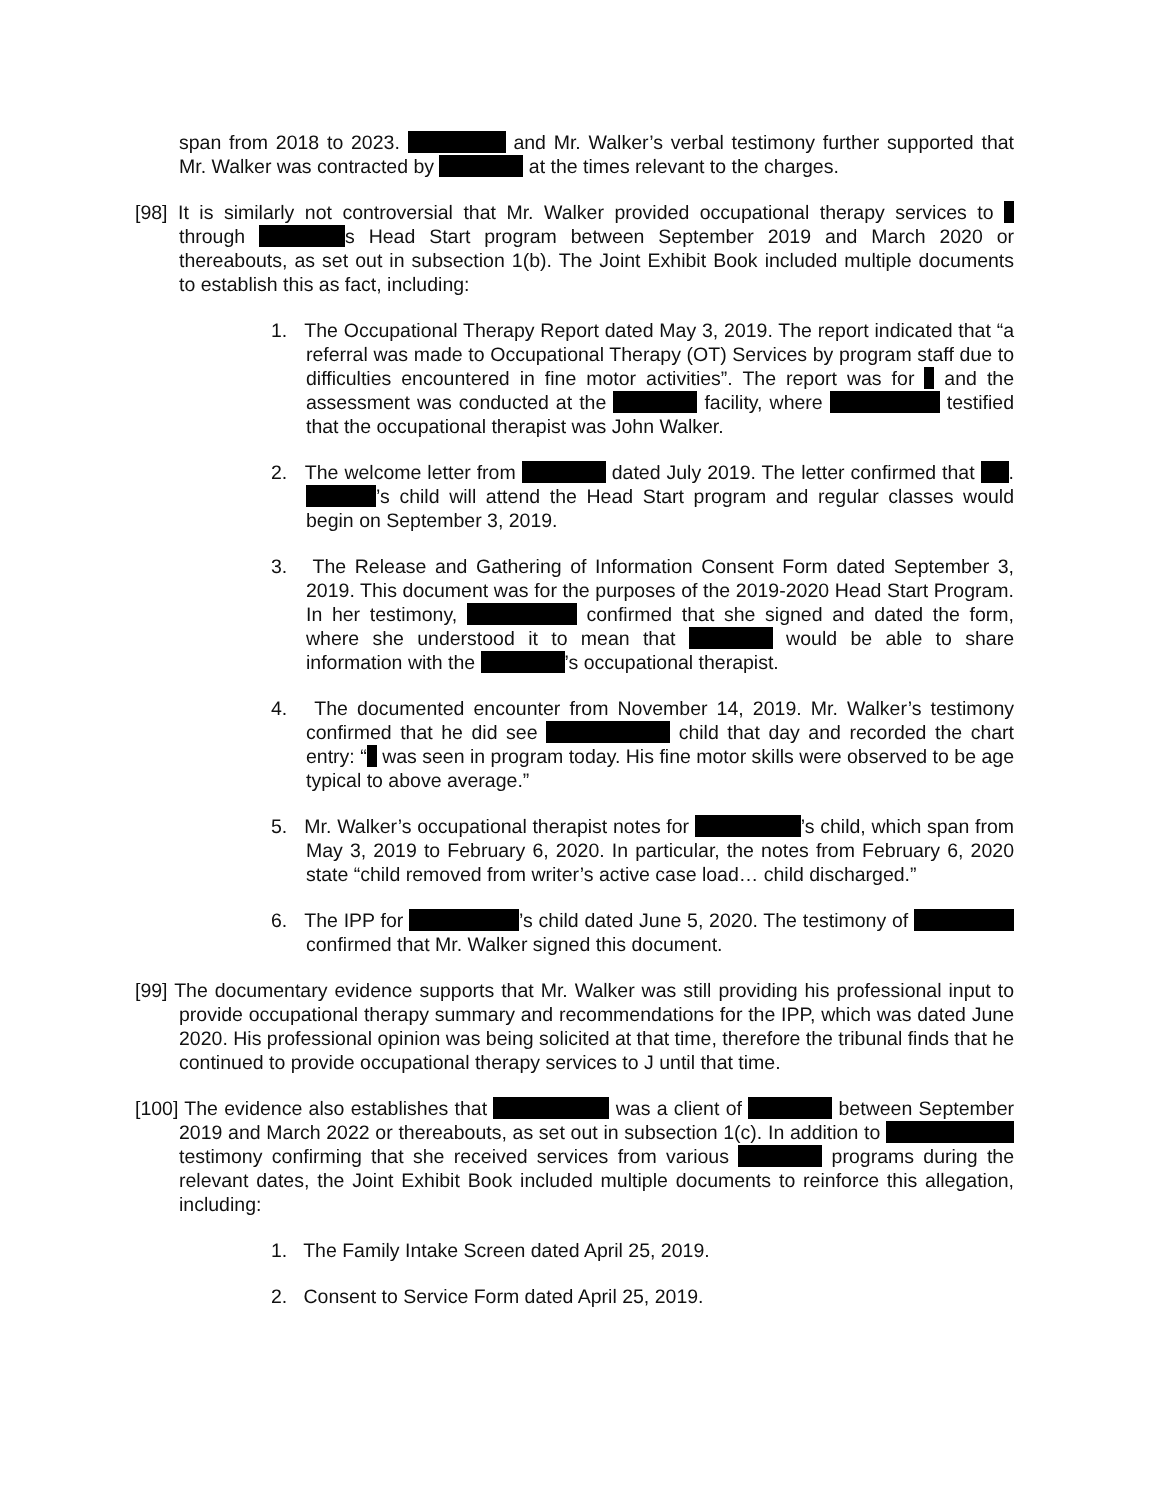span from 2018 to 2023. and Mr. Walker’s verbal testimony further supported that Mr. Walker was contracted by at the times relevant to the charges.
[98] It is similarly not controversial that Mr. Walker provided occupational therapy services to through s Head Start program between September 2019 and March 2020 or thereabouts, as set out in subsection 1(b). The Joint Exhibit Book included multiple documents to establish this as fact, including:
1. The Occupational Therapy Report dated May 3, 2019. The report indicated that “a referral was made to Occupational Therapy (OT) Services by program staff due to difficulties encountered in fine motor activities”. The report was for and the assessment was conducted at the facility, where testified that the occupational therapist was John Walker.
2. The welcome letter from dated July 2019. The letter confirmed that . ’s child will attend the Head Start program and regular classes would begin on September 3, 2019.
3. The Release and Gathering of Information Consent Form dated September 3, 2019. This document was for the purposes of the 2019-2020 Head Start Program. In her testimony, confirmed that she signed and dated the form, where she understood it to mean that would be able to share information with the ’s occupational therapist.
4. The documented encounter from November 14, 2019. Mr. Walker’s testimony confirmed that he did see child that day and recorded the chart entry: “ was seen in program today. His fine motor skills were observed to be age typical to above average.”
5. Mr. Walker’s occupational therapist notes for ’s child, which span from May 3, 2019 to February 6, 2020. In particular, the notes from February 6, 2020 state “child removed from writer’s active case load… child discharged.”
6. The IPP for ’s child dated June 5, 2020. The testimony of confirmed that Mr. Walker signed this document.
[99] The documentary evidence supports that Mr. Walker was still providing his professional input to provide occupational therapy summary and recommendations for the IPP, which was dated June 2020. His professional opinion was being solicited at that time, therefore the tribunal finds that he continued to provide occupational therapy services to J until that time.
[100] The evidence also establishes that was a client of between September 2019 and March 2022 or thereabouts, as set out in subsection 1(c). In addition to testimony confirming that she received services from various programs during the relevant dates, the Joint Exhibit Book included multiple documents to reinforce this allegation, including:
1. The Family Intake Screen dated April 25, 2019.
2. Consent to Service Form dated April 25, 2019.